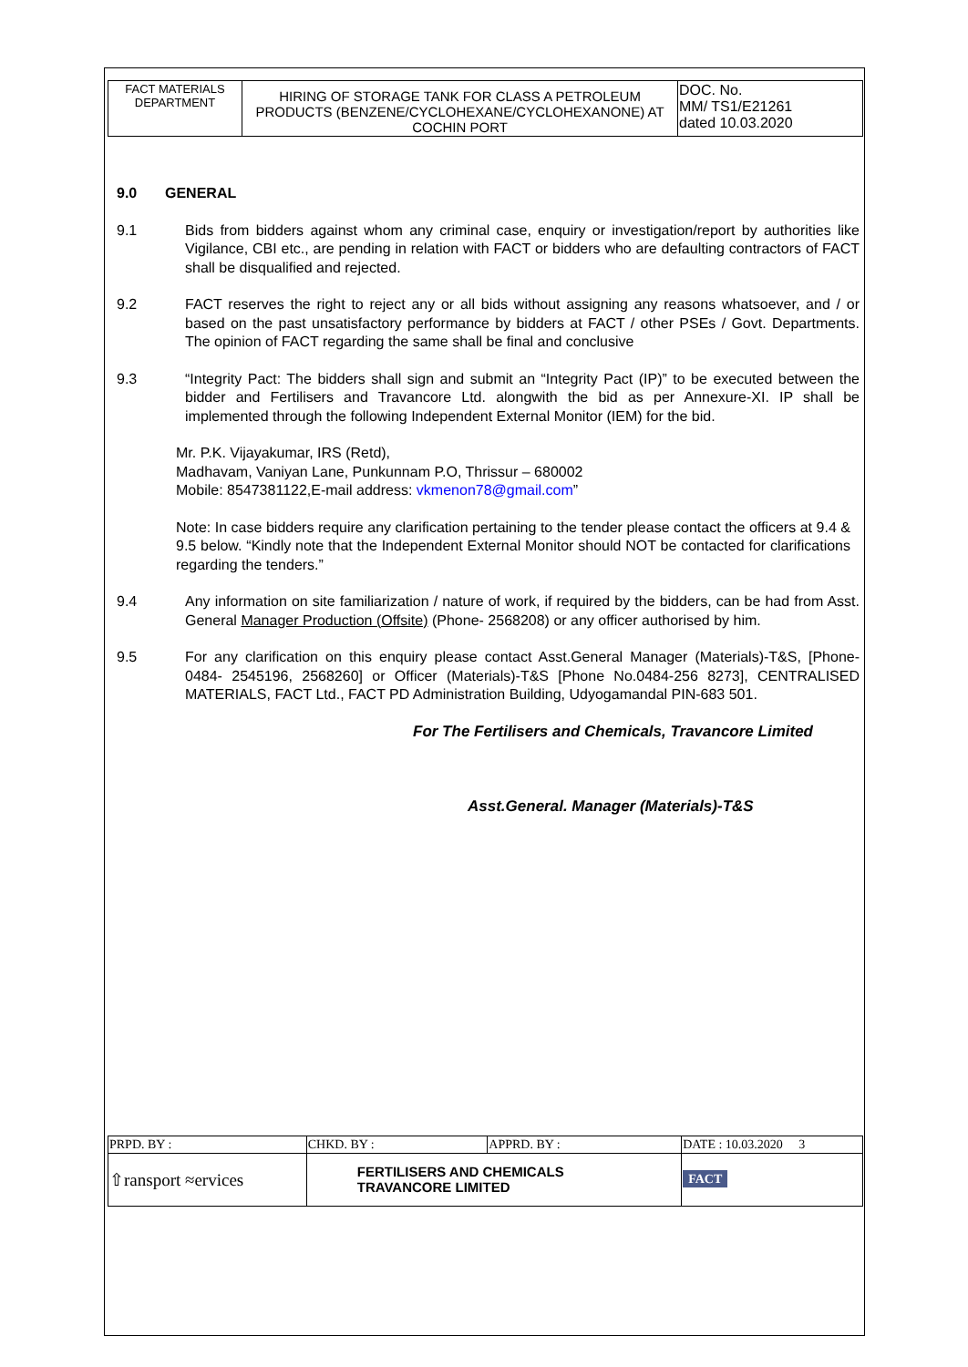| FACT MATERIALS DEPARTMENT | HIRING OF STORAGE TANK FOR CLASS A PETROLEUM PRODUCTS (BENZENE/CYCLOHEXANE/CYCLOHEXANONE) AT COCHIN PORT | DOC. No. MM/ TS1/E21261 dated 10.03.2020 |
9.0 GENERAL
9.1 Bids from bidders against whom any criminal case, enquiry or investigation/report by authorities like Vigilance, CBI etc., are pending in relation with FACT or bidders who are defaulting contractors of FACT shall be disqualified and rejected.
9.2 FACT reserves the right to reject any or all bids without assigning any reasons whatsoever, and / or based on the past unsatisfactory performance by bidders at FACT / other PSEs / Govt. Departments. The opinion of FACT regarding the same shall be final and conclusive
9.3 “Integrity Pact: The bidders shall sign and submit an “Integrity Pact (IP)” to be executed between the bidder and Fertilisers and Travancore Ltd. alongwith the bid as per Annexure-XI. IP shall be implemented through the following Independent External Monitor (IEM) for the bid.
Mr. P.K. Vijayakumar, IRS (Retd),
Madhavam, Vaniyan Lane, Punkunnam P.O, Thrissur – 680002
Mobile: 8547381122,E-mail address: vkmenon78@gmail.com”
Note: In case bidders require any clarification pertaining to the tender please contact the officers at 9.4 & 9.5 below. “Kindly note that the Independent External Monitor should NOT be contacted for clarifications regarding the tenders.”
9.4 Any information on site familiarization / nature of work, if required by the bidders, can be had from Asst. General Manager Production (Offsite) (Phone- 2568208) or any officer authorised by him.
9.5 For any clarification on this enquiry please contact Asst.General Manager (Materials)-T&S, [Phone- 0484- 2545196, 2568260] or Officer (Materials)-T&S [Phone No.0484-256 8273], CENTRALISED MATERIALS, FACT Ltd., FACT PD Administration Building, Udyogamandal PIN-683 501.
For The Fertilisers and Chemicals, Travancore Limited
Asst.General. Manager (Materials)-T&S
| PRPD. BY : | CHKD. BY : | APPRD. BY : | DATE : 10.03.2020 3 |
| ⇧ransport ≈ervices | FERTILISERS AND CHEMICALS TRAVANCORE LIMITED | | FACT |